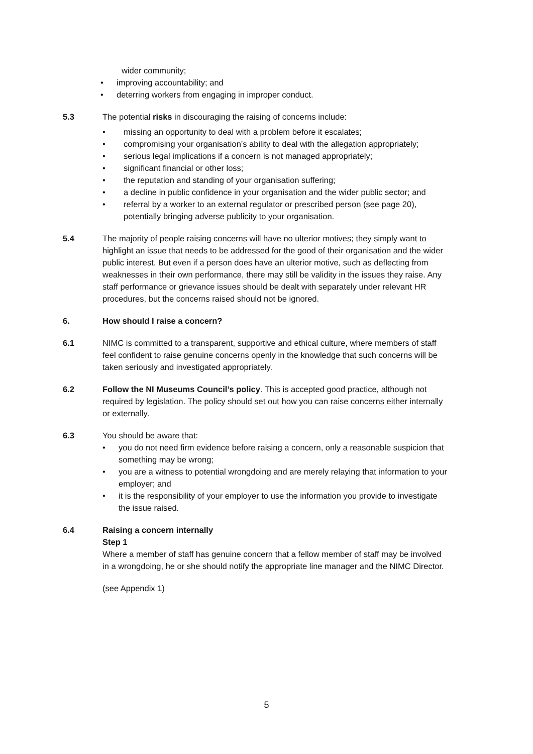wider community;
• improving accountability; and
• deterring workers from engaging in improper conduct.
5.3 The potential risks in discouraging the raising of concerns include:
• missing an opportunity to deal with a problem before it escalates;
• compromising your organisation’s ability to deal with the allegation appropriately;
• serious legal implications if a concern is not managed appropriately;
• significant financial or other loss;
• the reputation and standing of your organisation suffering;
• a decline in public confidence in your organisation and the wider public sector; and
• referral by a worker to an external regulator or prescribed person (see page 20), potentially bringing adverse publicity to your organisation.
5.4 The majority of people raising concerns will have no ulterior motives; they simply want to highlight an issue that needs to be addressed for the good of their organisation and the wider public interest. But even if a person does have an ulterior motive, such as deflecting from weaknesses in their own performance, there may still be validity in the issues they raise. Any staff performance or grievance issues should be dealt with separately under relevant HR procedures, but the concerns raised should not be ignored.
6. How should I raise a concern?
6.1 NIMC is committed to a transparent, supportive and ethical culture, where members of staff feel confident to raise genuine concerns openly in the knowledge that such concerns will be taken seriously and investigated appropriately.
6.2 Follow the NI Museums Council’s policy. This is accepted good practice, although not required by legislation. The policy should set out how you can raise concerns either internally or externally.
6.3 You should be aware that:
• you do not need firm evidence before raising a concern, only a reasonable suspicion that something may be wrong;
• you are a witness to potential wrongdoing and are merely relaying that information to your employer; and
• it is the responsibility of your employer to use the information you provide to investigate the issue raised.
6.4 Raising a concern internally
Step 1
Where a member of staff has genuine concern that a fellow member of staff may be involved in a wrongdoing, he or she should notify the appropriate line manager and the NIMC Director.
(see Appendix 1)
5